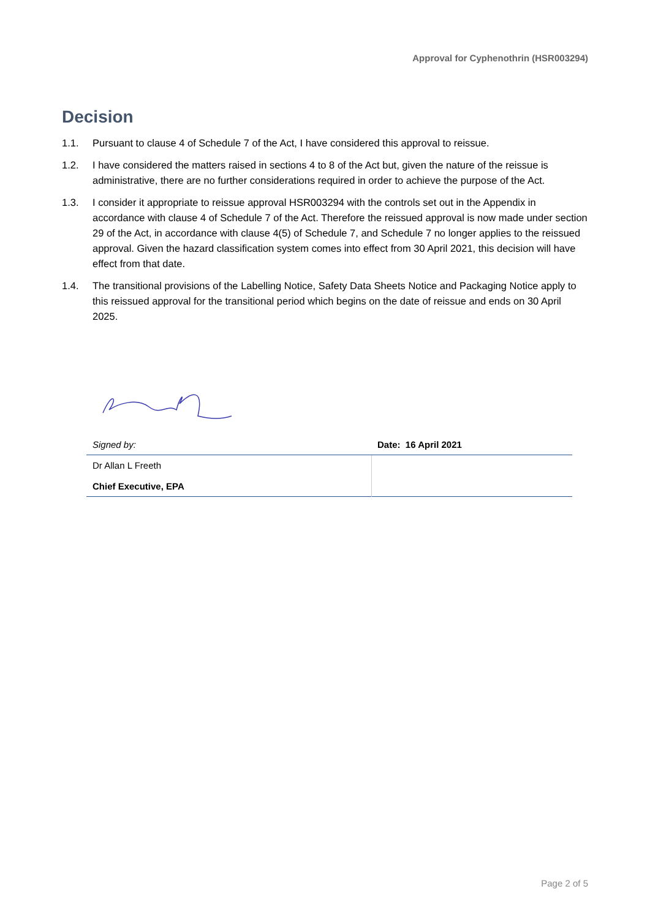Approval for Cyphenothrin (HSR003294)
Decision
1.1. Pursuant to clause 4 of Schedule 7 of the Act, I have considered this approval to reissue.
1.2. I have considered the matters raised in sections 4 to 8 of the Act but, given the nature of the reissue is administrative, there are no further considerations required in order to achieve the purpose of the Act.
1.3. I consider it appropriate to reissue approval HSR003294 with the controls set out in the Appendix in accordance with clause 4 of Schedule 7 of the Act. Therefore the reissued approval is now made under section 29 of the Act, in accordance with clause 4(5) of Schedule 7, and Schedule 7 no longer applies to the reissued approval. Given the hazard classification system comes into effect from 30 April 2021, this decision will have effect from that date.
1.4. The transitional provisions of the Labelling Notice, Safety Data Sheets Notice and Packaging Notice apply to this reissued approval for the transitional period which begins on the date of reissue and ends on 30 April 2025.
| Signed by: | Date: 16 April 2021 |
| Dr Allan L Freeth Chief Executive, EPA | |
Page 2 of 5